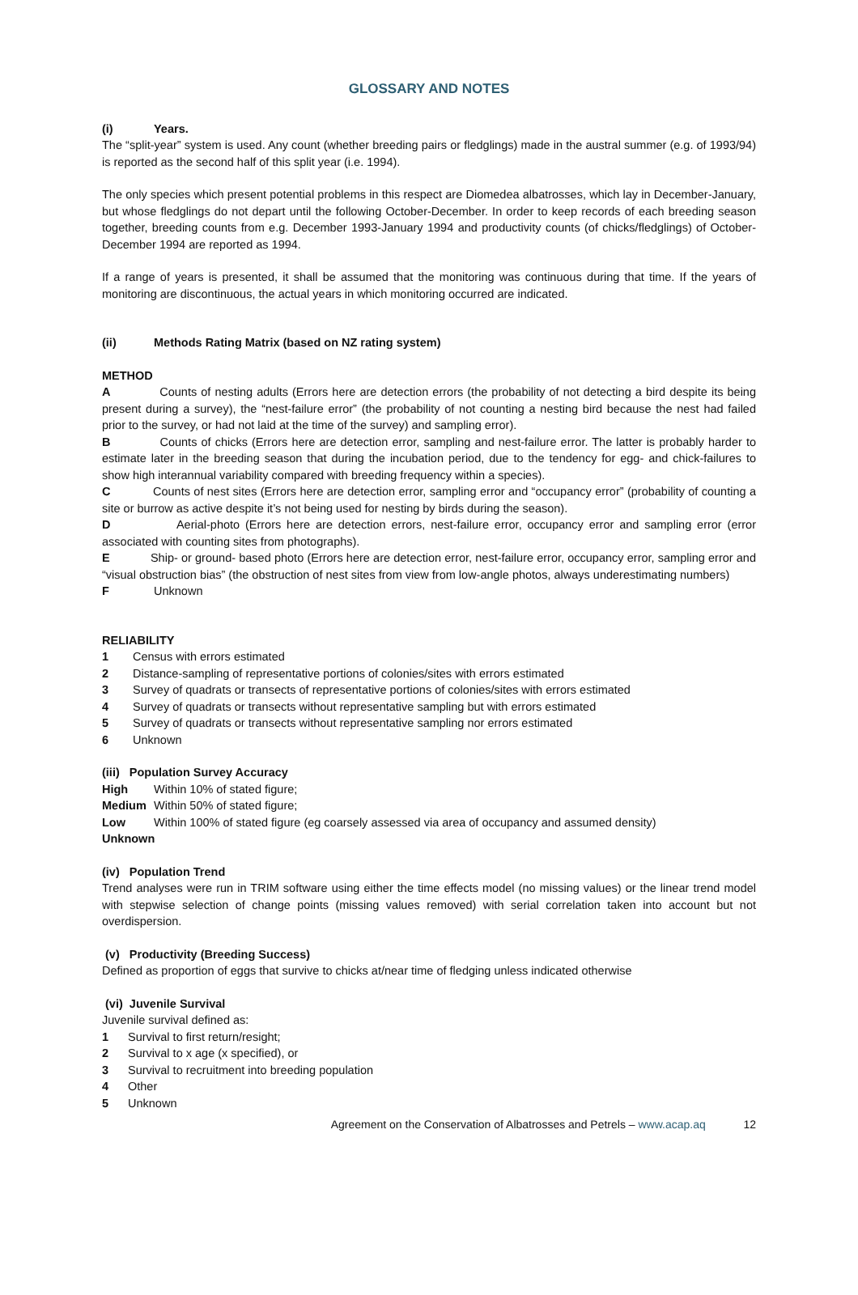GLOSSARY AND NOTES
(i) Years.
The “split-year” system is used. Any count (whether breeding pairs or fledglings) made in the austral summer (e.g. of 1993/94) is reported as the second half of this split year (i.e. 1994).
The only species which present potential problems in this respect are Diomedea albatrosses, which lay in December-January, but whose fledglings do not depart until the following October-December. In order to keep records of each breeding season together, breeding counts from e.g. December 1993-January 1994 and productivity counts (of chicks/fledglings) of October-December 1994 are reported as 1994.
If a range of years is presented, it shall be assumed that the monitoring was continuous during that time. If the years of monitoring are discontinuous, the actual years in which monitoring occurred are indicated.
(ii) Methods Rating Matrix (based on NZ rating system)
METHOD
A Counts of nesting adults (Errors here are detection errors (the probability of not detecting a bird despite its being present during a survey), the “nest-failure error” (the probability of not counting a nesting bird because the nest had failed prior to the survey, or had not laid at the time of the survey) and sampling error).
B Counts of chicks (Errors here are detection error, sampling and nest-failure error. The latter is probably harder to estimate later in the breeding season that during the incubation period, due to the tendency for egg- and chick-failures to show high interannual variability compared with breeding frequency within a species).
C Counts of nest sites (Errors here are detection error, sampling error and “occupancy error” (probability of counting a site or burrow as active despite it’s not being used for nesting by birds during the season).
D Aerial-photo (Errors here are detection errors, nest-failure error, occupancy error and sampling error (error associated with counting sites from photographs).
E Ship- or ground- based photo (Errors here are detection error, nest-failure error, occupancy error, sampling error and “visual obstruction bias” (the obstruction of nest sites from view from low-angle photos, always underestimating numbers)
F Unknown
RELIABILITY
1 Census with errors estimated
2 Distance-sampling of representative portions of colonies/sites with errors estimated
3 Survey of quadrats or transects of representative portions of colonies/sites with errors estimated
4 Survey of quadrats or transects without representative sampling but with errors estimated
5 Survey of quadrats or transects without representative sampling nor errors estimated
6 Unknown
(iii) Population Survey Accuracy
High Within 10% of stated figure;
Medium Within 50% of stated figure;
Low Within 100% of stated figure (eg coarsely assessed via area of occupancy and assumed density)
Unknown
(iv) Population Trend
Trend analyses were run in TRIM software using either the time effects model (no missing values) or the linear trend model with stepwise selection of change points (missing values removed) with serial correlation taken into account but not overdispersion.
(v) Productivity (Breeding Success)
Defined as proportion of eggs that survive to chicks at/near time of fledging unless indicated otherwise
(vi) Juvenile Survival
Juvenile survival defined as:
1 Survival to first return/resight;
2 Survival to x age (x specified), or
3 Survival to recruitment into breeding population
4 Other
5 Unknown
Agreement on the Conservation of Albatrosses and Petrels – www.acap.aq 12